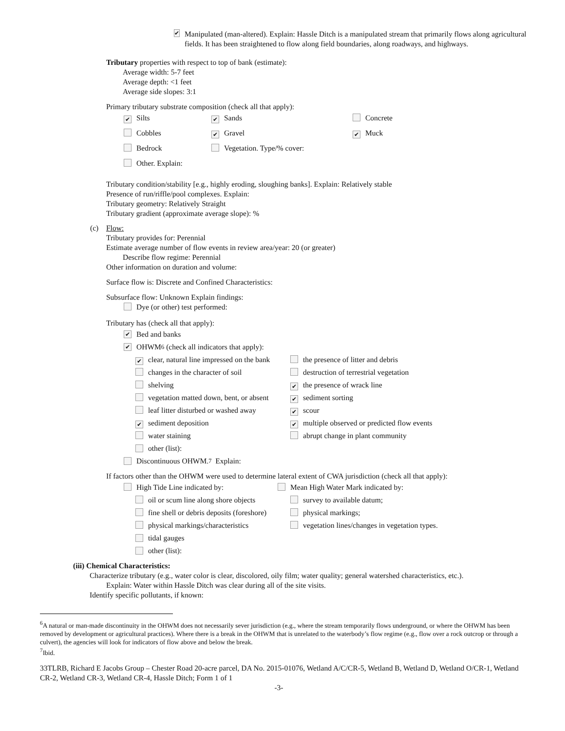✔
Manipulated (man-altered). Explain: Hassle Ditch is a manipulated stream that primarily flows along agricultural fields. It has been straightened to flow along field boundaries, along roadways, and highways.
Tributary properties with respect to top of bank (estimate):
Average width: 5-7 feet
Average depth: <1 feet
Average side slopes: 3:1
Primary tributary substrate composition (check all that apply):
✔ Silts ✔ Sands Concrete
Cobbles ✔ Gravel ✔ Muck
Bedrock Vegetation. Type/% cover:
Other. Explain:
Tributary condition/stability [e.g., highly eroding, sloughing banks]. Explain: Relatively stable
Presence of run/riffle/pool complexes. Explain:
Tributary geometry: Relatively Straight
Tributary gradient (approximate average slope): %
(c) Flow:
Tributary provides for: Perennial
Estimate average number of flow events in review area/year: 20 (or greater)
Describe flow regime: Perennial
Other information on duration and volume:
Surface flow is: Discrete and Confined Characteristics:
Subsurface flow: Unknown Explain findings:
Dye (or other) test performed:
Tributary has (check all that apply):
✔ Bed and banks
✔ OHWM<sup>6</sup> (check all indicators that apply):
✔ clear, natural line impressed on the bank the presence of litter and debris
changes in the character of soil destruction of terrestrial vegetation
shelving ✔ the presence of wrack line
vegetation matted down, bent, or absent ✔ sediment sorting
leaf litter disturbed or washed away ✔ scour
✔ sediment deposition ✔ multiple observed or predicted flow events
water staining abrupt change in plant community
other (list):
Discontinuous OHWM.<sup>7</sup> Explain:
If factors other than the OHWM were used to determine lateral extent of CWA jurisdiction (check all that apply):
High Tide Line indicated by: Mean High Water Mark indicated by:
oil or scum line along shore objects survey to available datum;
fine shell or debris deposits (foreshore) physical markings;
physical markings/characteristics vegetation lines/changes in vegetation types.
tidal gauges
other (list):
(iii) Chemical Characteristics:
Characterize tributary (e.g., water color is clear, discolored, oily film; water quality; general watershed characteristics, etc.).
Explain: Water within Hassle Ditch was clear during all of the site visits.
Identify specific pollutants, if known:
<sup>6</sup> A natural or man-made discontinuity in the OHWM does not necessarily sever jurisdiction (e.g., where the stream temporarily flows underground, or where the OHWM has been removed by development or agricultural practices). Where there is a break in the OHWM that is unrelated to the waterbody’s flow regime (e.g., flow over a rock outcrop or through a culvert), the agencies will look for indicators of flow above and below the break.
<sup>7</sup> Ibid.
33TLRB, Richard E Jacobs Group – Chester Road 20-acre parcel, DA No. 2015-01076, Wetland A/C/CR-5, Wetland B, Wetland D, Wetland O/CR-1, Wetland CR-2, Wetland CR-3, Wetland CR-4, Hassle Ditch; Form 1 of 1
-3-